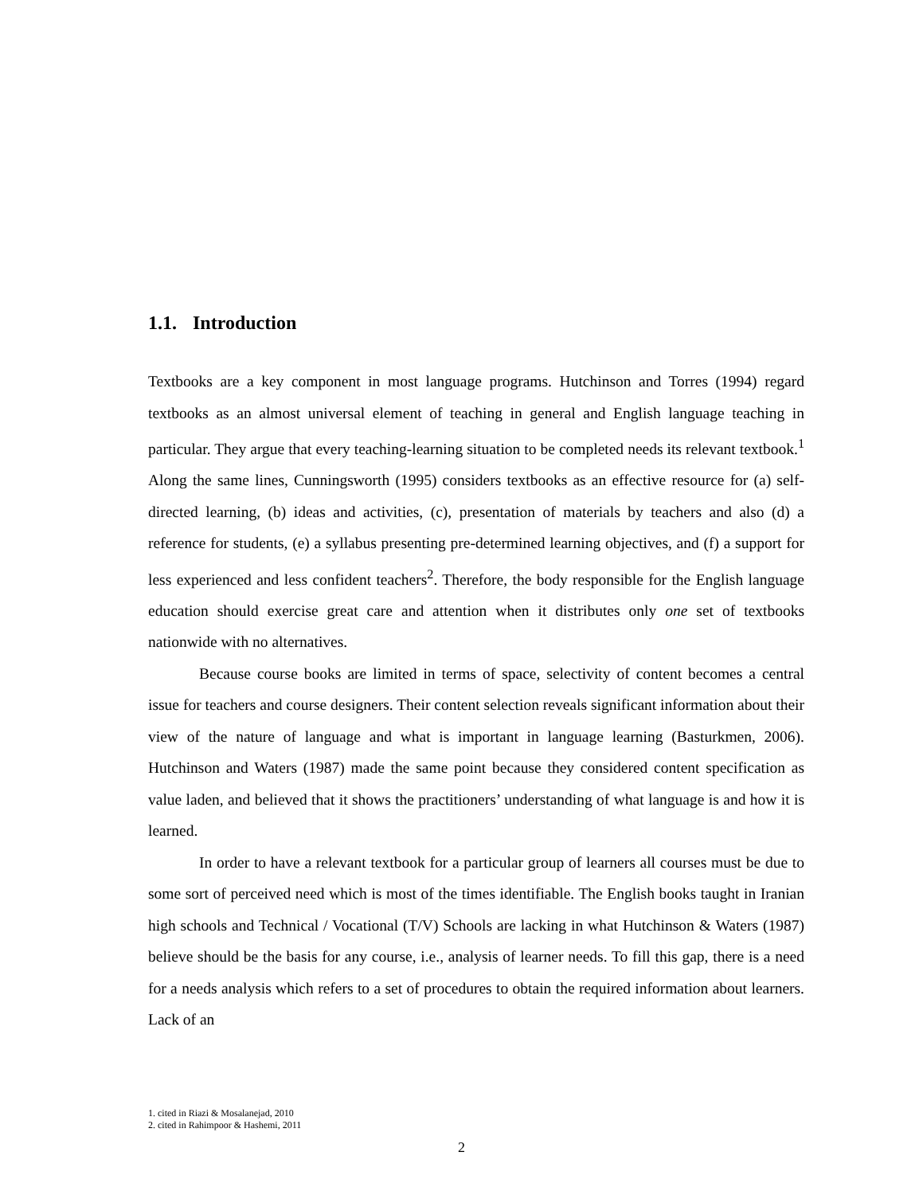1.1. Introduction
Textbooks are a key component in most language programs. Hutchinson and Torres (1994) regard textbooks as an almost universal element of teaching in general and English language teaching in particular. They argue that every teaching-learning situation to be completed needs its relevant textbook.<sup>1</sup> Along the same lines, Cunningsworth (1995) considers textbooks as an effective resource for (a) self-directed learning, (b) ideas and activities, (c), presentation of materials by teachers and also (d) a reference for students, (e) a syllabus presenting pre-determined learning objectives, and (f) a support for less experienced and less confident teachers<sup>2</sup>. Therefore, the body responsible for the English language education should exercise great care and attention when it distributes only one set of textbooks nationwide with no alternatives.
Because course books are limited in terms of space, selectivity of content becomes a central issue for teachers and course designers. Their content selection reveals significant information about their view of the nature of language and what is important in language learning (Basturkmen, 2006). Hutchinson and Waters (1987) made the same point because they considered content specification as value laden, and believed that it shows the practitioners’ understanding of what language is and how it is learned.
In order to have a relevant textbook for a particular group of learners all courses must be due to some sort of perceived need which is most of the times identifiable. The English books taught in Iranian high schools and Technical / Vocational (T/V) Schools are lacking in what Hutchinson & Waters (1987) believe should be the basis for any course, i.e., analysis of learner needs. To fill this gap, there is a need for a needs analysis which refers to a set of procedures to obtain the required information about learners. Lack of an
1. cited in Riazi & Mosalanejad, 2010
2. cited in Rahimpoor & Hashemi, 2011
2